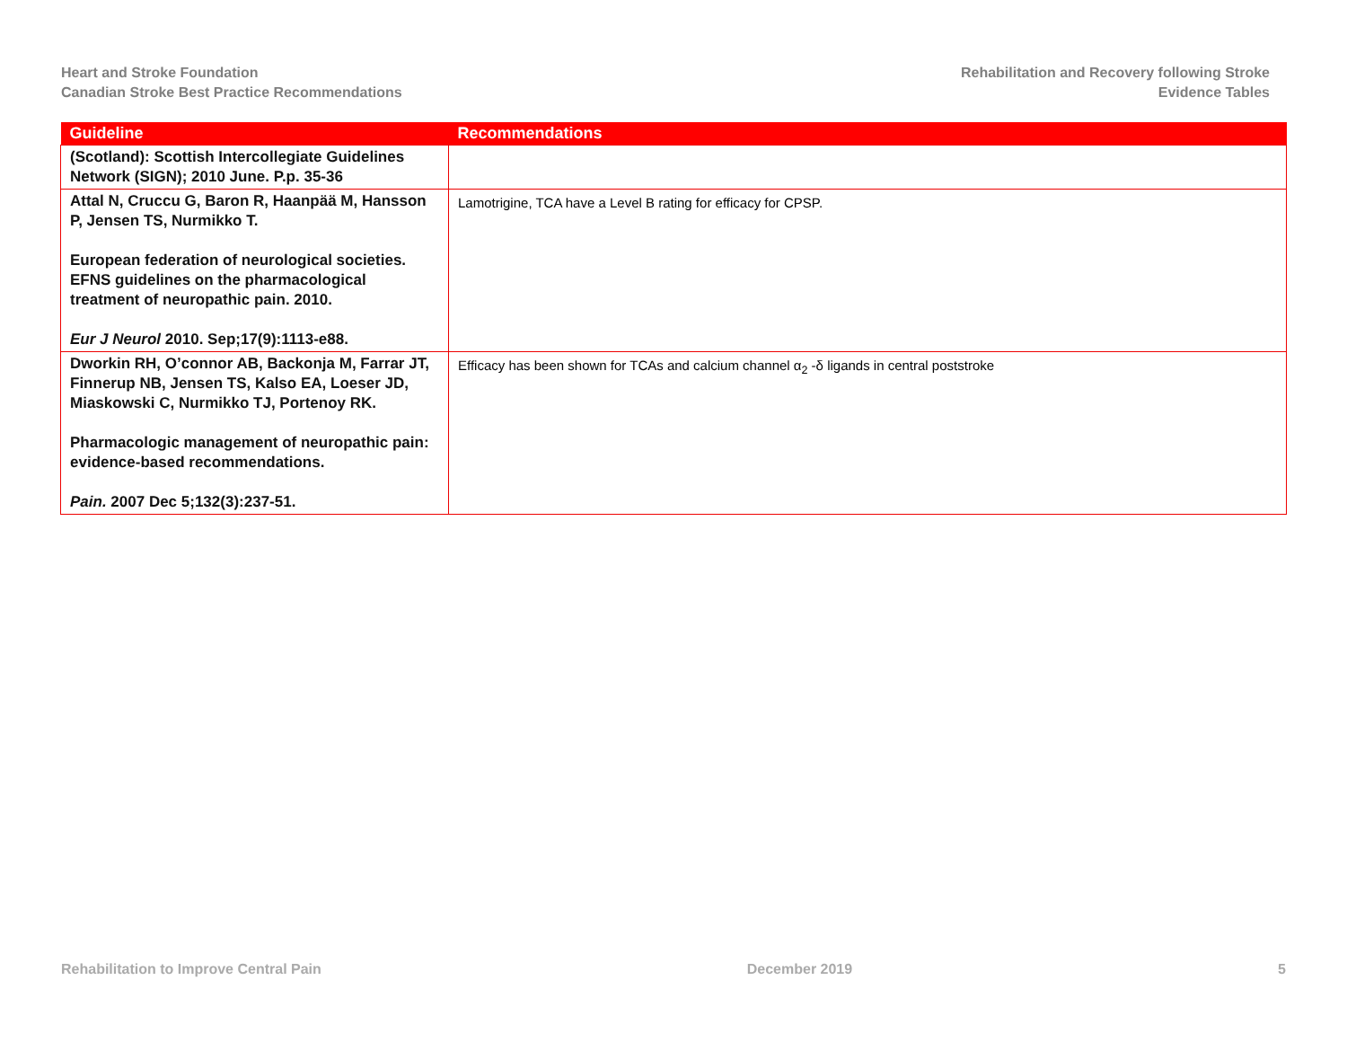Heart and Stroke Foundation
Canadian Stroke Best Practice Recommendations
Rehabilitation and Recovery following Stroke
Evidence Tables
| Guideline | Recommendations |
| --- | --- |
| (Scotland): Scottish Intercollegiate Guidelines Network (SIGN); 2010 June. P.p. 35-36 | |
| Attal N, Cruccu G, Baron R, Haanpää M, Hansson P, Jensen TS, Nurmikko T. European federation of neurological societies. EFNS guidelines on the pharmacological treatment of neuropathic pain. 2010. Eur J Neurol 2010. Sep;17(9):1113-e88. | Lamotrigine, TCA have a Level B rating for efficacy for CPSP. |
| Dworkin RH, O’connor AB, Backonja M, Farrar JT, Finnerup NB, Jensen TS, Kalso EA, Loeser JD, Miaskowski C, Nurmikko TJ, Portenoy RK. Pharmacologic management of neuropathic pain: evidence-based recommendations. Pain. 2007 Dec 5;132(3):237-51. | Efficacy has been shown for TCAs and calcium channel α<sub>2</sub> -δ ligands in central poststroke |
Rehabilitation to Improve Central Pain December 2019 5